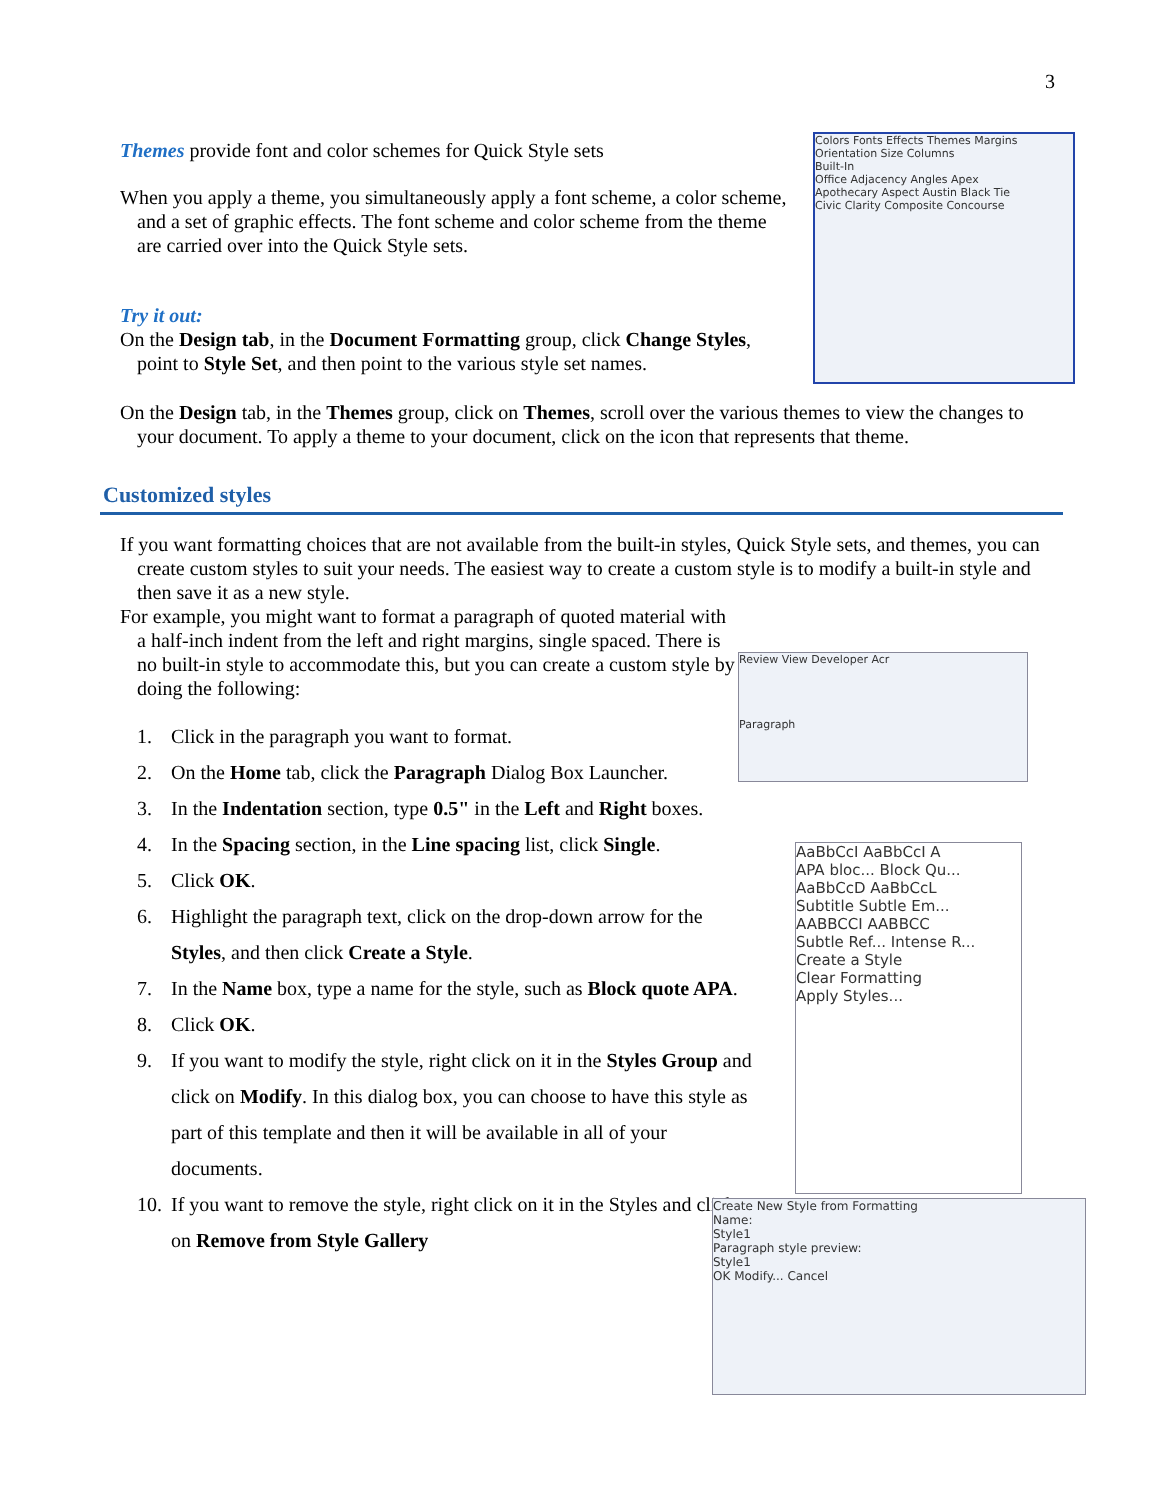3
Themes provide font and color schemes for Quick Style sets
When you apply a theme, you simultaneously apply a font scheme, a color scheme, and a set of graphic effects. The font scheme and color scheme from the theme are carried over into the Quick Style sets.
Try it out:
On the Design tab, in the Document Formatting group, click Change Styles, point to Style Set, and then point to the various style set names.
Colors Fonts Effects Themes Margins Orientation Size Columns
Built-In
Office Adjacency Angles Apex
Apothecary Aspect Austin Black Tie
Civic Clarity Composite Concourse
On the Design tab, in the Themes group, click on Themes, scroll over the various themes to view the changes to your document. To apply a theme to your document, click on the icon that represents that theme.
Customized styles
If you want formatting choices that are not available from the built-in styles, Quick Style sets, and themes, you can create custom styles to suit your needs. The easiest way to create a custom style is to modify a built-in style and then save it as a new style.
For example, you might want to format a paragraph of quoted material with a half-inch indent from the left and right margins, single spaced. There is no built-in style to accommodate this, but you can create a custom style by doing the following:
1. Click in the paragraph you want to format.
2. On the Home tab, click the Paragraph Dialog Box Launcher.
3. In the Indentation section, type 0.5" in the Left and Right boxes.
4. In the Spacing section, in the Line spacing list, click Single.
5. Click OK.
6. Highlight the paragraph text, click on the drop-down arrow for the Styles, and then click Create a Style.
7. In the Name box, type a name for the style, such as Block quote APA.
8. Click OK.
9. If you want to modify the style, right click on it in the Styles Group and click on Modify. In this dialog box, you can choose to have this style as part of this template and then it will be available in all of your documents.
10.
If you want to remove the style, right click on it in the Styles and click on Remove from Style Gallery
Review View Developer Acr
Paragraph
AaBbCcI AaBbCcI A
APA bloc... Block Qu...
AaBbCcD AaBbCcL
Subtitle Subtle Em...
AABBCCI AABBCC
Subtle Ref... Intense R...
Create a Style
Clear Formatting
Apply Styles...
Create New Style from Formatting
Name:
Style1
Paragraph style preview:
Style1
OK Modify... Cancel